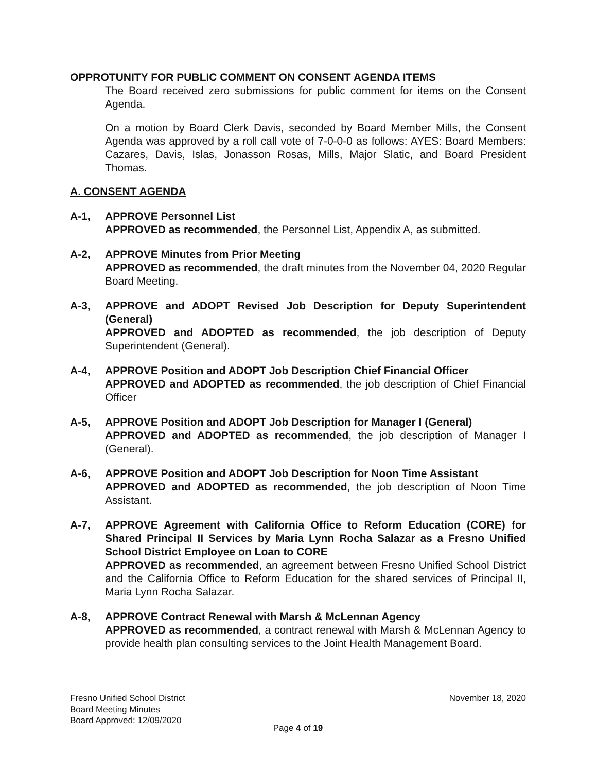OPPROTUNITY FOR PUBLIC COMMENT ON CONSENT AGENDA ITEMS
The Board received zero submissions for public comment for items on the Consent Agenda.
On a motion by Board Clerk Davis, seconded by Board Member Mills, the Consent Agenda was approved by a roll call vote of 7-0-0-0 as follows: AYES: Board Members: Cazares, Davis, Islas, Jonasson Rosas, Mills, Major Slatic, and Board President Thomas.
A. CONSENT AGENDA
A-1, APPROVE Personnel List
APPROVED as recommended, the Personnel List, Appendix A, as submitted.
A-2, APPROVE Minutes from Prior Meeting
APPROVED as recommended, the draft minutes from the November 04, 2020 Regular Board Meeting.
A-3, APPROVE and ADOPT Revised Job Description for Deputy Superintendent (General)
APPROVED and ADOPTED as recommended, the job description of Deputy Superintendent (General).
A-4, APPROVE Position and ADOPT Job Description Chief Financial Officer
APPROVED and ADOPTED as recommended, the job description of Chief Financial Officer
A-5, APPROVE Position and ADOPT Job Description for Manager I (General)
APPROVED and ADOPTED as recommended, the job description of Manager I (General).
A-6, APPROVE Position and ADOPT Job Description for Noon Time Assistant
APPROVED and ADOPTED as recommended, the job description of Noon Time Assistant.
A-7, APPROVE Agreement with California Office to Reform Education (CORE) for Shared Principal II Services by Maria Lynn Rocha Salazar as a Fresno Unified School District Employee on Loan to CORE
APPROVED as recommended, an agreement between Fresno Unified School District and the California Office to Reform Education for the shared services of Principal II, Maria Lynn Rocha Salazar.
A-8, APPROVE Contract Renewal with Marsh & McLennan Agency
APPROVED as recommended, a contract renewal with Marsh & McLennan Agency to provide health plan consulting services to the Joint Health Management Board.
Fresno Unified School District November 18, 2020
Board Meeting Minutes
Board Approved: 12/09/2020
Page 4 of 19